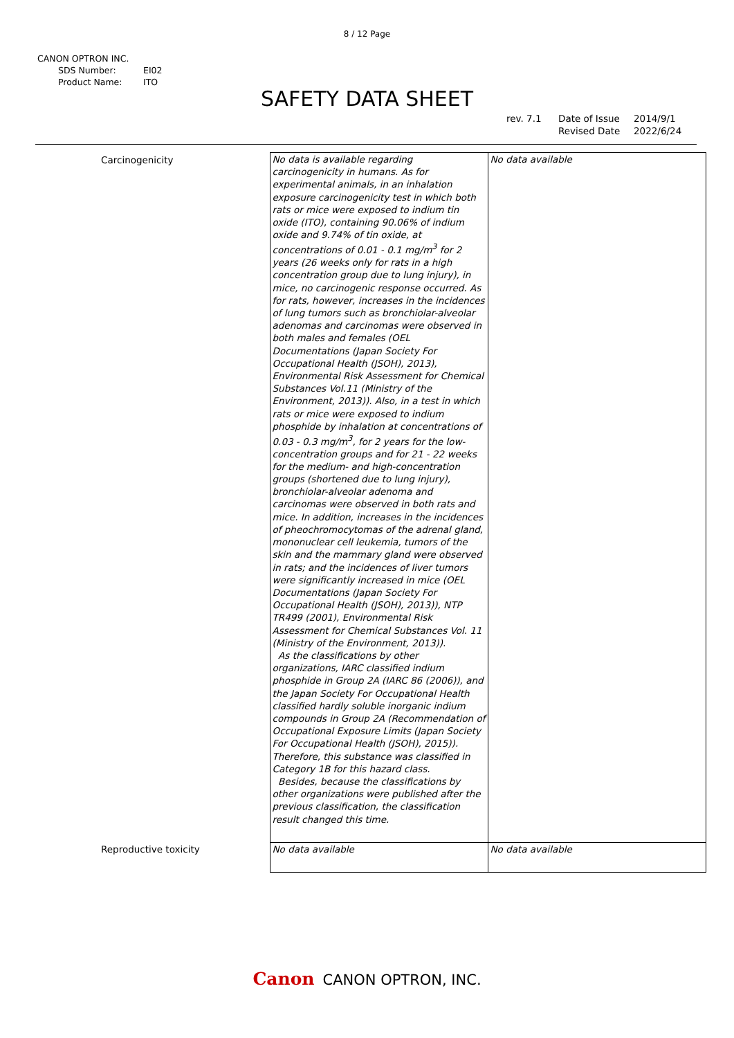8 / 12 Page
CANON OPTRON INC.
SDS Number: EI02
Product Name: ITO
SAFETY DATA SHEET
rev. 7.1 Date of Issue 2014/9/1
Revised Date 2022/6/24
| Carcinogenicity | No data is available regarding carcinogenicity in humans. As for experimental animals, in an inhalation exposure carcinogenicity test in which both rats or mice were exposed to indium tin oxide (ITO), containing 90.06% of indium oxide and 9.74% of tin oxide, at concentrations of 0.01 - 0.1 mg/m<sup>3</sup> for 2 years (26 weeks only for rats in a high concentration group due to lung injury), in mice, no carcinogenic response occurred. As for rats, however, increases in the incidences of lung tumors such as bronchiolar-alveolar adenomas and carcinomas were observed in both males and females (OEL Documentations (Japan Society For Occupational Health (JSOH), 2013), Environmental Risk Assessment for Chemical Substances Vol.11 (Ministry of the Environment, 2013)). Also, in a test in which rats or mice were exposed to indium phosphide by inhalation at concentrations of 0.03 - 0.3 mg/m<sup>3</sup>, for 2 years for the low-concentration groups and for 21 - 22 weeks for the medium- and high-concentration groups (shortened due to lung injury), bronchiolar-alveolar adenoma and carcinomas were observed in both rats and mice. In addition, increases in the incidences of pheochromocytomas of the adrenal gland, mononuclear cell leukemia, tumors of the skin and the mammary gland were observed in rats; and the incidences of liver tumors were significantly increased in mice (OEL Documentations (Japan Society For Occupational Health (JSOH), 2013)), NTP TR499 (2001), Environmental Risk Assessment for Chemical Substances Vol. 11 (Ministry of the Environment, 2013)). As the classifications by other organizations, IARC classified indium phosphide in Group 2A (IARC 86 (2006)), and the Japan Society For Occupational Health classified hardly soluble inorganic indium compounds in Group 2A (Recommendation of Occupational Exposure Limits (Japan Society For Occupational Health (JSOH), 2015)). Therefore, this substance was classified in Category 1B for this hazard class. Besides, because the classifications by other organizations were published after the previous classification, the classification result changed this time. | No data available |
| Reproductive toxicity | No data available | No data available |
Canon CANON OPTRON, INC.